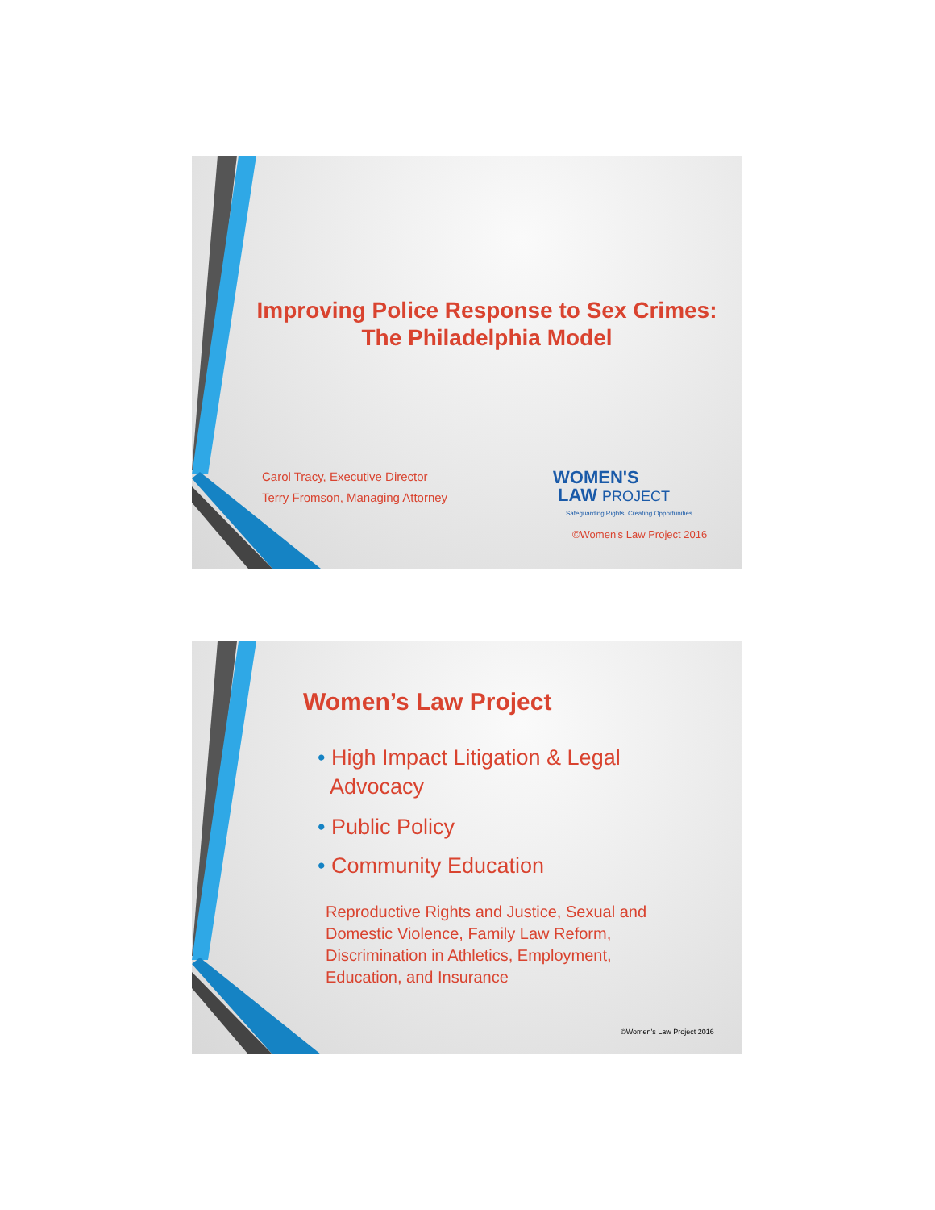Improving Police Response to Sex Crimes:
The Philadelphia Model
Carol Tracy, Executive Director
Terry Fromson, Managing Attorney
WOMEN'S
LAW PROJECT
Safeguarding Rights, Creating Opportunities
©Women's Law Project 2016
Women’s Law Project
• High Impact Litigation & Legal
Advocacy
• Public Policy
• Community Education
Reproductive Rights and Justice, Sexual and
Domestic Violence, Family Law Reform,
Discrimination in Athletics, Employment,
Education, and Insurance
©Women's Law Project 2016